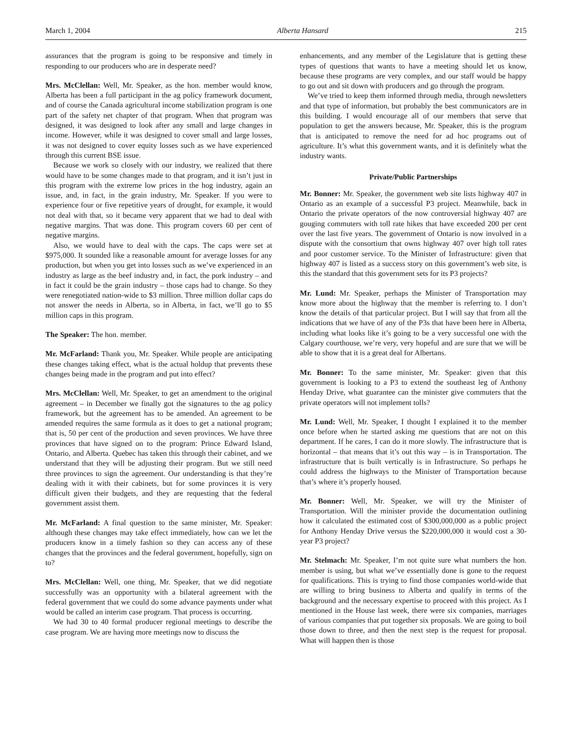March 1, 2004 Alberta Hansard 215
assurances that the program is going to be responsive and timely in responding to our producers who are in desperate need?
Mrs. McClellan: Well, Mr. Speaker, as the hon. member would know, Alberta has been a full participant in the ag policy framework document, and of course the Canada agricultural income stabilization program is one part of the safety net chapter of that program. When that program was designed, it was designed to look after any small and large changes in income. However, while it was designed to cover small and large losses, it was not designed to cover equity losses such as we have experienced through this current BSE issue.
Because we work so closely with our industry, we realized that there would have to be some changes made to that program, and it isn’t just in this program with the extreme low prices in the hog industry, again an issue, and, in fact, in the grain industry, Mr. Speaker. If you were to experience four or five repetitive years of drought, for example, it would not deal with that, so it became very apparent that we had to deal with negative margins. That was done. This program covers 60 per cent of negative margins.
Also, we would have to deal with the caps. The caps were set at $975,000. It sounded like a reasonable amount for average losses for any production, but when you get into losses such as we’ve experienced in an industry as large as the beef industry and, in fact, the pork industry – and in fact it could be the grain industry – those caps had to change. So they were renegotiated nation-wide to $3 million. Three million dollar caps do not answer the needs in Alberta, so in Alberta, in fact, we’ll go to $5 million caps in this program.
The Speaker: The hon. member.
Mr. McFarland: Thank you, Mr. Speaker. While people are anticipating these changes taking effect, what is the actual holdup that prevents these changes being made in the program and put into effect?
Mrs. McClellan: Well, Mr. Speaker, to get an amendment to the original agreement – in December we finally got the signatures to the ag policy framework, but the agreement has to be amended. An agreement to be amended requires the same formula as it does to get a national program; that is, 50 per cent of the production and seven provinces. We have three provinces that have signed on to the program: Prince Edward Island, Ontario, and Alberta. Quebec has taken this through their cabinet, and we understand that they will be adjusting their program. But we still need three provinces to sign the agreement. Our understanding is that they’re dealing with it with their cabinets, but for some provinces it is very difficult given their budgets, and they are requesting that the federal government assist them.
Mr. McFarland: A final question to the same minister, Mr. Speaker: although these changes may take effect immediately, how can we let the producers know in a timely fashion so they can access any of these changes that the provinces and the federal government, hopefully, sign on to?
Mrs. McClellan: Well, one thing, Mr. Speaker, that we did negotiate successfully was an opportunity with a bilateral agreement with the federal government that we could do some advance payments under what would be called an interim case program. That process is occurring.
We had 30 to 40 formal producer regional meetings to describe the case program. We are having more meetings now to discuss the
enhancements, and any member of the Legislature that is getting these types of questions that wants to have a meeting should let us know, because these programs are very complex, and our staff would be happy to go out and sit down with producers and go through the program.
We’ve tried to keep them informed through media, through newsletters and that type of information, but probably the best communicators are in this building. I would encourage all of our members that serve that population to get the answers because, Mr. Speaker, this is the program that is anticipated to remove the need for ad hoc programs out of agriculture. It’s what this government wants, and it is definitely what the industry wants.
Private/Public Partnerships
Mr. Bonner: Mr. Speaker, the government web site lists highway 407 in Ontario as an example of a successful P3 project. Meanwhile, back in Ontario the private operators of the now controversial highway 407 are gouging commuters with toll rate hikes that have exceeded 200 per cent over the last five years. The government of Ontario is now involved in a dispute with the consortium that owns highway 407 over high toll rates and poor customer service. To the Minister of Infrastructure: given that highway 407 is listed as a success story on this government’s web site, is this the standard that this government sets for its P3 projects?
Mr. Lund: Mr. Speaker, perhaps the Minister of Transportation may know more about the highway that the member is referring to. I don’t know the details of that particular project. But I will say that from all the indications that we have of any of the P3s that have been here in Alberta, including what looks like it’s going to be a very successful one with the Calgary courthouse, we’re very, very hopeful and are sure that we will be able to show that it is a great deal for Albertans.
Mr. Bonner: To the same minister, Mr. Speaker: given that this government is looking to a P3 to extend the southeast leg of Anthony Henday Drive, what guarantee can the minister give commuters that the private operators will not implement tolls?
Mr. Lund: Well, Mr. Speaker, I thought I explained it to the member once before when he started asking me questions that are not on this department. If he cares, I can do it more slowly. The infrastructure that is horizontal – that means that it’s out this way – is in Transportation. The infrastructure that is built vertically is in Infrastructure. So perhaps he could address the highways to the Minister of Transportation because that’s where it’s properly housed.
Mr. Bonner: Well, Mr. Speaker, we will try the Minister of Transportation. Will the minister provide the documentation outlining how it calculated the estimated cost of $300,000,000 as a public project for Anthony Henday Drive versus the $220,000,000 it would cost a 30-year P3 project?
Mr. Stelmach: Mr. Speaker, I’m not quite sure what numbers the hon. member is using, but what we’ve essentially done is gone to the request for qualifications. This is trying to find those companies world-wide that are willing to bring business to Alberta and qualify in terms of the background and the necessary expertise to proceed with this project. As I mentioned in the House last week, there were six companies, marriages of various companies that put together six proposals. We are going to boil those down to three, and then the next step is the request for proposal. What will happen then is those